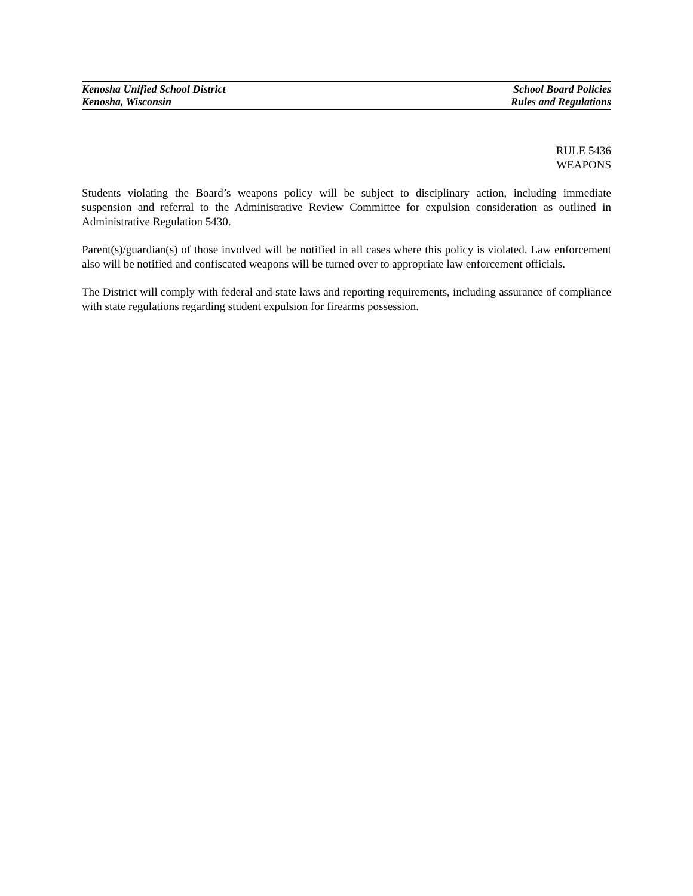Kenosha Unified School District School Board Policies
Kenosha, Wisconsin Rules and Regulations
RULE 5436
WEAPONS
Students violating the Board’s weapons policy will be subject to disciplinary action, including immediate suspension and referral to the Administrative Review Committee for expulsion consideration as outlined in Administrative Regulation 5430.
Parent(s)/guardian(s) of those involved will be notified in all cases where this policy is violated. Law enforcement also will be notified and confiscated weapons will be turned over to appropriate law enforcement officials.
The District will comply with federal and state laws and reporting requirements, including assurance of compliance with state regulations regarding student expulsion for firearms possession.